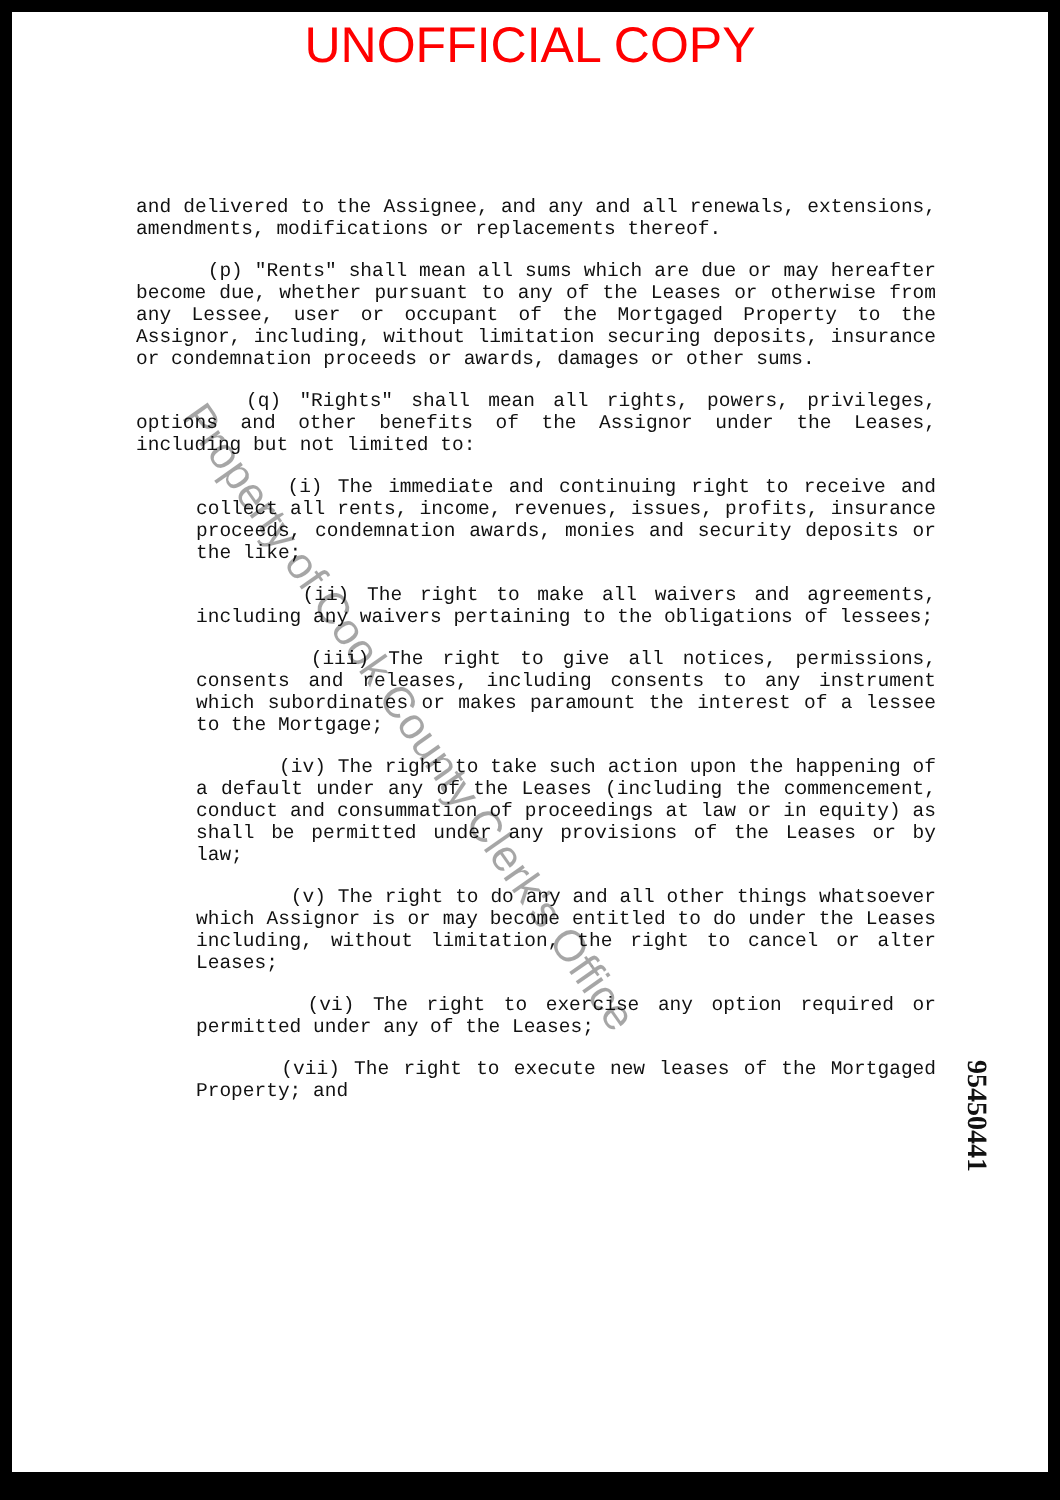UNOFFICIAL COPY
and delivered to the Assignee, and any and all renewals, extensions, amendments, modifications or replacements thereof.
(p) "Rents" shall mean all sums which are due or may hereafter become due, whether pursuant to any of the Leases or otherwise from any Lessee, user or occupant of the Mortgaged Property to the Assignor, including, without limitation securing deposits, insurance or condemnation proceeds or awards, damages or other sums.
(q) "Rights" shall mean all rights, powers, privileges, options and other benefits of the Assignor under the Leases, including but not limited to:
(i) The immediate and continuing right to receive and collect all rents, income, revenues, issues, profits, insurance proceeds, condemnation awards, monies and security deposits or the like;
(ii) The right to make all waivers and agreements, including any waivers pertaining to the obligations of lessees;
(iii) The right to give all notices, permissions, consents and releases, including consents to any instrument which subordinates or makes paramount the interest of a lessee to the Mortgage;
(iv) The right to take such action upon the happening of a default under any of the Leases (including the commencement, conduct and consummation of proceedings at law or in equity) as shall be permitted under any provisions of the Leases or by law;
(v) The right to do any and all other things whatsoever which Assignor is or may become entitled to do under the Leases including, without limitation, the right to cancel or alter Leases;
(vi) The right to exercise any option required or permitted under any of the Leases;
(vii) The right to execute new leases of the Mortgaged Property; and
Property of Cook County Clerk's Office
95450441